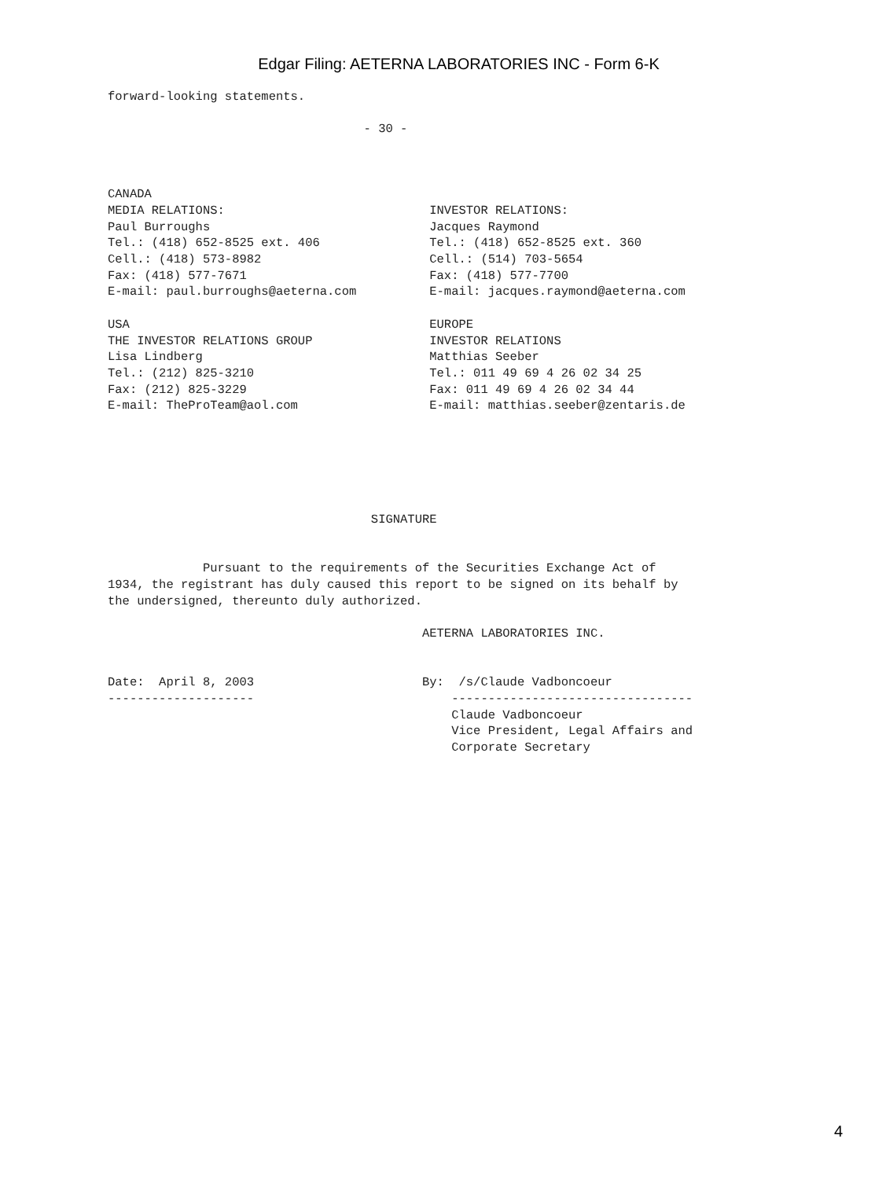Edgar Filing: AETERNA LABORATORIES INC - Form 6-K
forward-looking statements.

                                   - 30 -



CANADA
MEDIA RELATIONS:                            INVESTOR RELATIONS:
Paul Burroughs                              Jacques Raymond
Tel.: (418) 652-8525 ext. 406               Tel.: (418) 652-8525 ext. 360
Cell.: (418) 573-8982                       Cell.: (514) 703-5654
Fax: (418) 577-7671                         Fax: (418) 577-7700
E-mail: paul.burroughs@aeterna.com          E-mail: jacques.raymond@aeterna.com

USA                                         EUROPE
THE INVESTOR RELATIONS GROUP                INVESTOR RELATIONS
Lisa Lindberg                               Matthias Seeber
Tel.: (212) 825-3210                        Tel.: 011 49 69 4 26 02 34 25
Fax: (212) 825-3229                         Fax: 011 49 69 4 26 02 34 44
E-mail: TheProTeam@aol.com                  E-mail: matthias.seeber@zentaris.de






                                    SIGNATURE


             Pursuant to the requirements of the Securities Exchange Act of
1934, the registrant has duly caused this report to be signed on its behalf by
the undersigned, thereunto duly authorized.

                                           AETERNA LABORATORIES INC.


Date:  April 8, 2003                       By:  /s/Claude Vadboncoeur
--------------------                           ---------------------------------
                                               Claude Vadboncoeur
                                               Vice President, Legal Affairs and
                                               Corporate Secretary
4